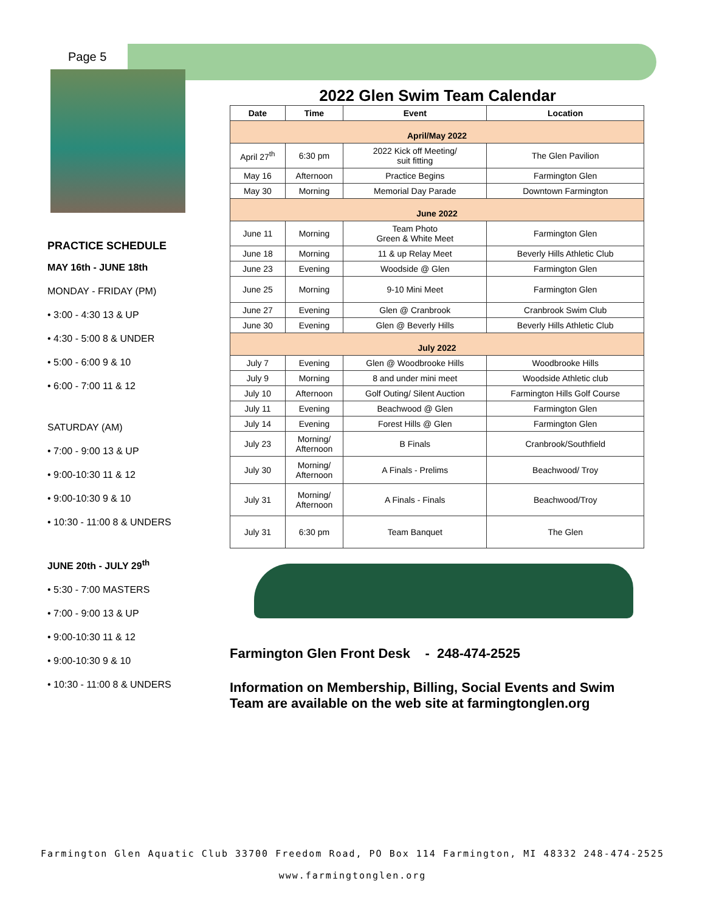Page 5
PRACTICE SCHEDULE
MAY 16th - JUNE 18th
MONDAY - FRIDAY (PM)
• 3:00 - 4:30 13 & UP
• 4:30 - 5:00 8 & UNDER
• 5:00 - 6:00 9 & 10
• 6:00 - 7:00 11 & 12
SATURDAY (AM)
• 7:00 - 9:00 13 & UP
• 9:00-10:30 11 & 12
• 9:00-10:30 9 & 10
• 10:30 - 11:00 8 & UNDERS
JUNE 20th - JULY 29<sup>th</sup>
• 5:30 - 7:00 MASTERS
• 7:00 - 9:00 13 & UP
• 9:00-10:30 11 & 12
• 9:00-10:30 9 & 10
• 10:30 - 11:00 8 & UNDERS
2022 Glen Swim Team Calendar
| Date | Time | Event | Location |
| --- | --- | --- | --- |
| April/May 2022 | | | |
| April 27<sup>th</sup> | 6:30 pm | 2022 Kick off Meeting/ suit fitting | The Glen Pavilion |
| May 16 | Afternoon | Practice Begins | Farmington Glen |
| May 30 | Morning | Memorial Day Parade | Downtown Farmington |
| June 2022 | | | |
| June 11 | Morning | Team Photo Green & White Meet | Farmington Glen |
| June 18 | Morning | 11 & up Relay Meet | Beverly Hills Athletic Club |
| June 23 | Evening | Woodside @ Glen | Farmington Glen |
| June 25 | Morning | 9-10 Mini Meet | Farmington Glen |
| June 27 | Evening | Glen @ Cranbrook | Cranbrook Swim Club |
| June 30 | Evening | Glen @ Beverly Hills | Beverly Hills Athletic Club |
| July 2022 | | | |
| July 7 | Evening | Glen @ Woodbrooke Hills | Woodbrooke Hills |
| July 9 | Morning | 8 and under mini meet | Woodside Athletic club |
| July 10 | Afternoon | Golf Outing/ Silent Auction | Farmington Hills Golf Course |
| July 11 | Evening | Beachwood @ Glen | Farmington Glen |
| July 14 | Evening | Forest Hills @ Glen | Farmington Glen |
| July 23 | Morning/ Afternoon | B Finals | Cranbrook/Southfield |
| July 30 | Morning/ Afternoon | A Finals - Prelims | Beachwood/ Troy |
| July 31 | Morning/ Afternoon | A Finals - Finals | Beachwood/Troy |
| July 31 | 6:30 pm | Team Banquet | The Glen |
Farmington Glen Front Desk - 248-474-2525
Information on Membership, Billing, Social Events and Swim Team are available on the web site at farmingtonglen.org
Farmington Glen Aquatic Club 33700 Freedom Road, PO Box 114 Farmington, MI 48332 248-474-2525
www.farmingtonglen.org